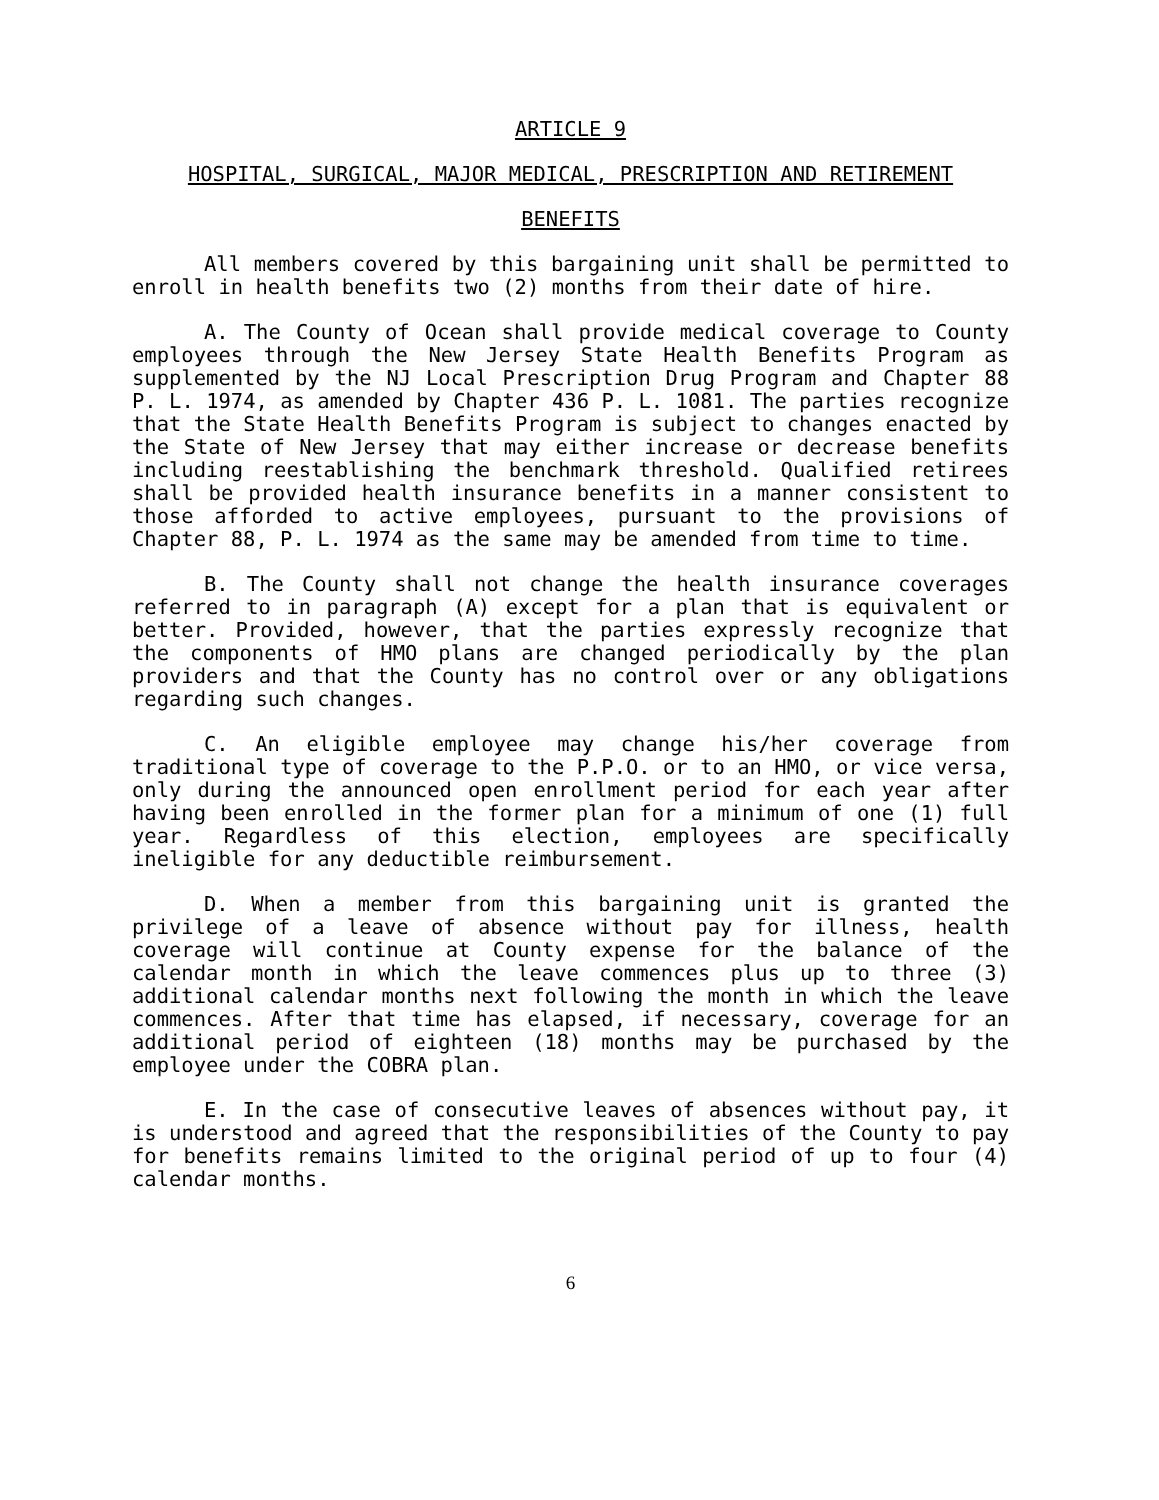ARTICLE 9
HOSPITAL, SURGICAL, MAJOR MEDICAL, PRESCRIPTION AND RETIREMENT
BENEFITS
All members covered by this bargaining unit shall be permitted to enroll in health benefits two (2) months from their date of hire.
A. The County of Ocean shall provide medical coverage to County employees through the New Jersey State Health Benefits Program as supplemented by the NJ Local Prescription Drug Program and Chapter 88 P. L. 1974, as amended by Chapter 436 P. L. 1081. The parties recognize that the State Health Benefits Program is subject to changes enacted by the State of New Jersey that may either increase or decrease benefits including reestablishing the benchmark threshold. Qualified retirees shall be provided health insurance benefits in a manner consistent to those afforded to active employees, pursuant to the provisions of Chapter 88, P. L. 1974 as the same may be amended from time to time.
B. The County shall not change the health insurance coverages referred to in paragraph (A) except for a plan that is equivalent or better. Provided, however, that the parties expressly recognize that the components of HMO plans are changed periodically by the plan providers and that the County has no control over or any obligations regarding such changes.
C. An eligible employee may change his/her coverage from traditional type of coverage to the P.P.O. or to an HMO, or vice versa, only during the announced open enrollment period for each year after having been enrolled in the former plan for a minimum of one (1) full year. Regardless of this election, employees are specifically ineligible for any deductible reimbursement.
D. When a member from this bargaining unit is granted the privilege of a leave of absence without pay for illness, health coverage will continue at County expense for the balance of the calendar month in which the leave commences plus up to three (3) additional calendar months next following the month in which the leave commences. After that time has elapsed, if necessary, coverage for an additional period of eighteen (18) months may be purchased by the employee under the COBRA plan.
E. In the case of consecutive leaves of absences without pay, it is understood and agreed that the responsibilities of the County to pay for benefits remains limited to the original period of up to four (4) calendar months.
6